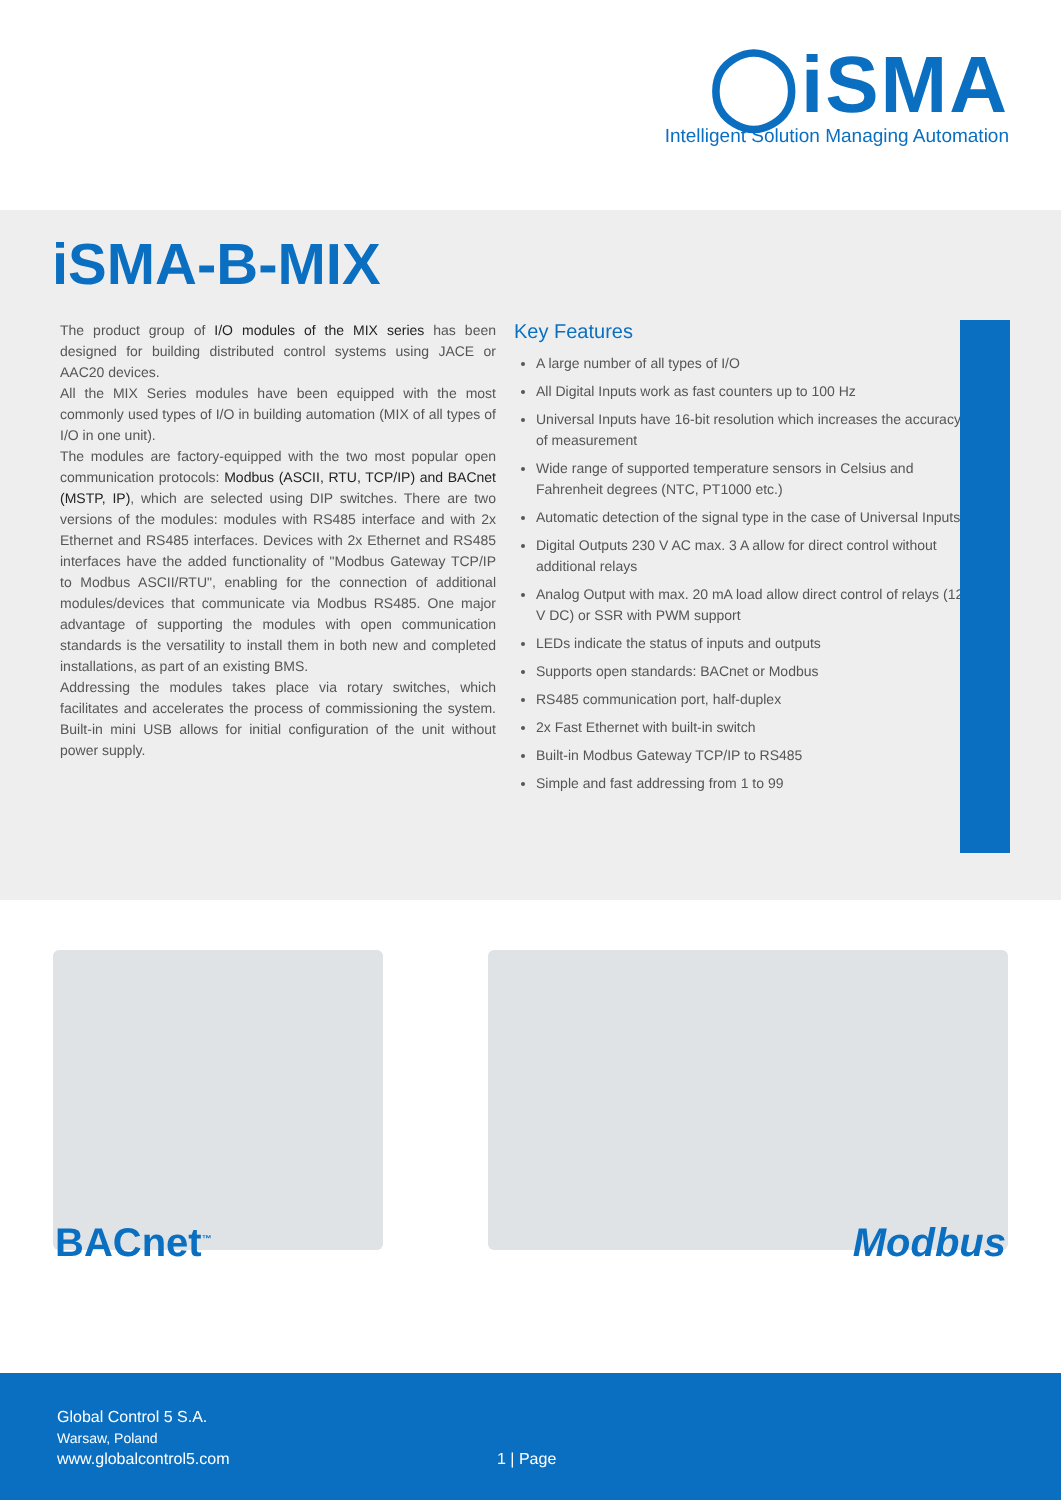◯iSMA
Intelligent Solution Managing Automation
iSMA-B-MIX
The product group of I/O modules of the MIX series has been designed for building distributed control systems using JACE or AAC20 devices.
All the MIX Series modules have been equipped with the most commonly used types of I/O in building automation (MIX of all types of I/O in one unit).
The modules are factory-equipped with the two most popular open communication protocols: Modbus (ASCII, RTU, TCP/IP) and BACnet (MSTP, IP), which are selected using DIP switches. There are two versions of the modules: modules with RS485 interface and with 2x Ethernet and RS485 interfaces. Devices with 2x Ethernet and RS485 interfaces have the added functionality of "Modbus Gateway TCP/IP to Modbus ASCII/RTU", enabling for the connection of additional modules/devices that communicate via Modbus RS485. One major advantage of supporting the modules with open communication standards is the versatility to install them in both new and completed installations, as part of an existing BMS.
Addressing the modules takes place via rotary switches, which facilitates and accelerates the process of commissioning the system. Built-in mini USB allows for initial configuration of the unit without power supply.
Key Features
A large number of all types of I/O
All Digital Inputs work as fast counters up to 100 Hz
Universal Inputs have 16-bit resolution which increases the accuracy of measurement
Wide range of supported temperature sensors in Celsius and Fahrenheit degrees (NTC, PT1000 etc.)
Automatic detection of the signal type in the case of Universal Inputs
Digital Outputs 230 V AC max. 3 A allow for direct control without additional relays
Analog Output with max. 20 mA load allow direct control of relays (12 V DC) or SSR with PWM support
LEDs indicate the status of inputs and outputs
Supports open standards: BACnet or Modbus
RS485 communication port, half-duplex
2x Fast Ethernet with built-in switch
Built-in Modbus Gateway TCP/IP to RS485
Simple and fast addressing from 1 to 99
BACnet<sup>™</sup> Modbus
Global Control 5 S.A.
Warsaw, Poland
www.globalcontrol5.com 1 | Page